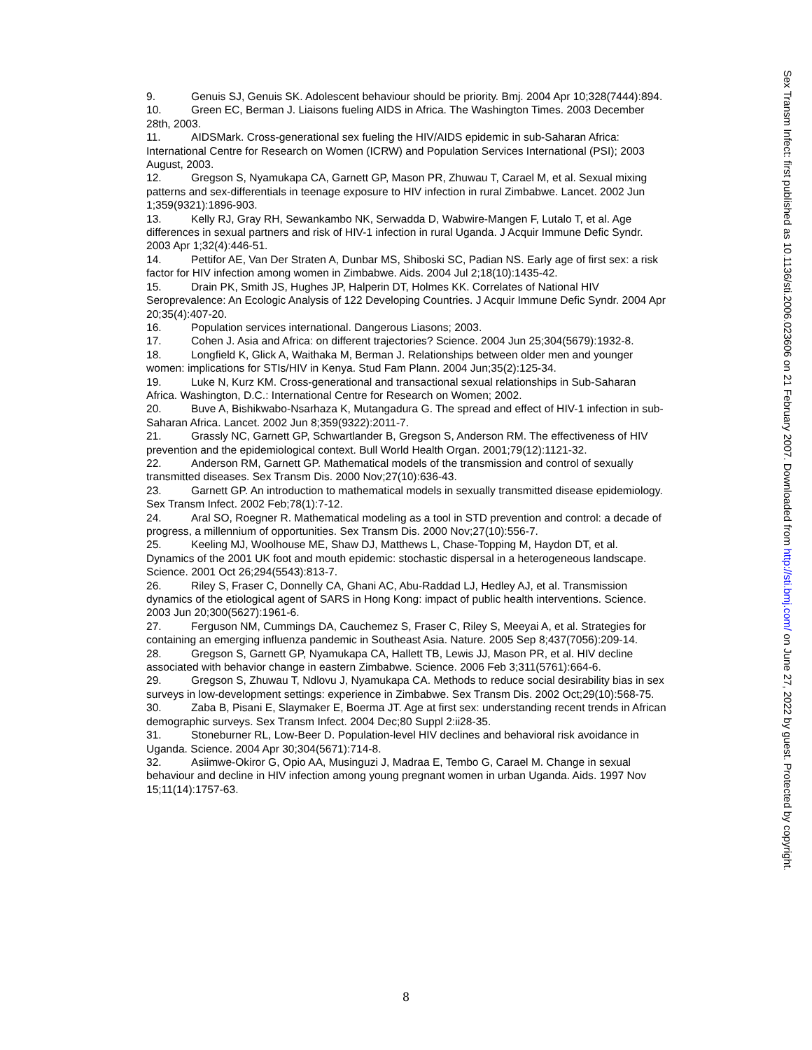9. Genuis SJ, Genuis SK. Adolescent behaviour should be priority. Bmj. 2004 Apr 10;328(7444):894.
10. Green EC, Berman J. Liaisons fueling AIDS in Africa. The Washington Times. 2003 December 28th, 2003.
11. AIDSMark. Cross-generational sex fueling the HIV/AIDS epidemic in sub-Saharan Africa: International Centre for Research on Women (ICRW) and Population Services International (PSI); 2003 August, 2003.
12. Gregson S, Nyamukapa CA, Garnett GP, Mason PR, Zhuwau T, Carael M, et al. Sexual mixing patterns and sex-differentials in teenage exposure to HIV infection in rural Zimbabwe. Lancet. 2002 Jun 1;359(9321):1896-903.
13. Kelly RJ, Gray RH, Sewankambo NK, Serwadda D, Wabwire-Mangen F, Lutalo T, et al. Age differences in sexual partners and risk of HIV-1 infection in rural Uganda. J Acquir Immune Defic Syndr. 2003 Apr 1;32(4):446-51.
14. Pettifor AE, Van Der Straten A, Dunbar MS, Shiboski SC, Padian NS. Early age of first sex: a risk factor for HIV infection among women in Zimbabwe. Aids. 2004 Jul 2;18(10):1435-42.
15. Drain PK, Smith JS, Hughes JP, Halperin DT, Holmes KK. Correlates of National HIV Seroprevalence: An Ecologic Analysis of 122 Developing Countries. J Acquir Immune Defic Syndr. 2004 Apr 20;35(4):407-20.
16. Population services international. Dangerous Liasons; 2003.
17. Cohen J. Asia and Africa: on different trajectories? Science. 2004 Jun 25;304(5679):1932-8.
18. Longfield K, Glick A, Waithaka M, Berman J. Relationships between older men and younger women: implications for STIs/HIV in Kenya. Stud Fam Plann. 2004 Jun;35(2):125-34.
19. Luke N, Kurz KM. Cross-generational and transactional sexual relationships in Sub-Saharan Africa. Washington, D.C.: International Centre for Research on Women; 2002.
20. Buve A, Bishikwabo-Nsarhaza K, Mutangadura G. The spread and effect of HIV-1 infection in sub-Saharan Africa. Lancet. 2002 Jun 8;359(9322):2011-7.
21. Grassly NC, Garnett GP, Schwartlander B, Gregson S, Anderson RM. The effectiveness of HIV prevention and the epidemiological context. Bull World Health Organ. 2001;79(12):1121-32.
22. Anderson RM, Garnett GP. Mathematical models of the transmission and control of sexually transmitted diseases. Sex Transm Dis. 2000 Nov;27(10):636-43.
23. Garnett GP. An introduction to mathematical models in sexually transmitted disease epidemiology. Sex Transm Infect. 2002 Feb;78(1):7-12.
24. Aral SO, Roegner R. Mathematical modeling as a tool in STD prevention and control: a decade of progress, a millennium of opportunities. Sex Transm Dis. 2000 Nov;27(10):556-7.
25. Keeling MJ, Woolhouse ME, Shaw DJ, Matthews L, Chase-Topping M, Haydon DT, et al. Dynamics of the 2001 UK foot and mouth epidemic: stochastic dispersal in a heterogeneous landscape. Science. 2001 Oct 26;294(5543):813-7.
26. Riley S, Fraser C, Donnelly CA, Ghani AC, Abu-Raddad LJ, Hedley AJ, et al. Transmission dynamics of the etiological agent of SARS in Hong Kong: impact of public health interventions. Science. 2003 Jun 20;300(5627):1961-6.
27. Ferguson NM, Cummings DA, Cauchemez S, Fraser C, Riley S, Meeyai A, et al. Strategies for containing an emerging influenza pandemic in Southeast Asia. Nature. 2005 Sep 8;437(7056):209-14.
28. Gregson S, Garnett GP, Nyamukapa CA, Hallett TB, Lewis JJ, Mason PR, et al. HIV decline associated with behavior change in eastern Zimbabwe. Science. 2006 Feb 3;311(5761):664-6.
29. Gregson S, Zhuwau T, Ndlovu J, Nyamukapa CA. Methods to reduce social desirability bias in sex surveys in low-development settings: experience in Zimbabwe. Sex Transm Dis. 2002 Oct;29(10):568-75.
30. Zaba B, Pisani E, Slaymaker E, Boerma JT. Age at first sex: understanding recent trends in African demographic surveys. Sex Transm Infect. 2004 Dec;80 Suppl 2:ii28-35.
31. Stoneburner RL, Low-Beer D. Population-level HIV declines and behavioral risk avoidance in Uganda. Science. 2004 Apr 30;304(5671):714-8.
32. Asiimwe-Okiror G, Opio AA, Musinguzi J, Madraa E, Tembo G, Carael M. Change in sexual behaviour and decline in HIV infection among young pregnant women in urban Uganda. Aids. 1997 Nov 15;11(14):1757-63.
Sex Transm Infect: first published as 10.1136/sti.2006.023606 on 21 February 2007. Downloaded from http://sti.bmj.com/ on June 27, 2022 by guest. Protected by copyright.
8